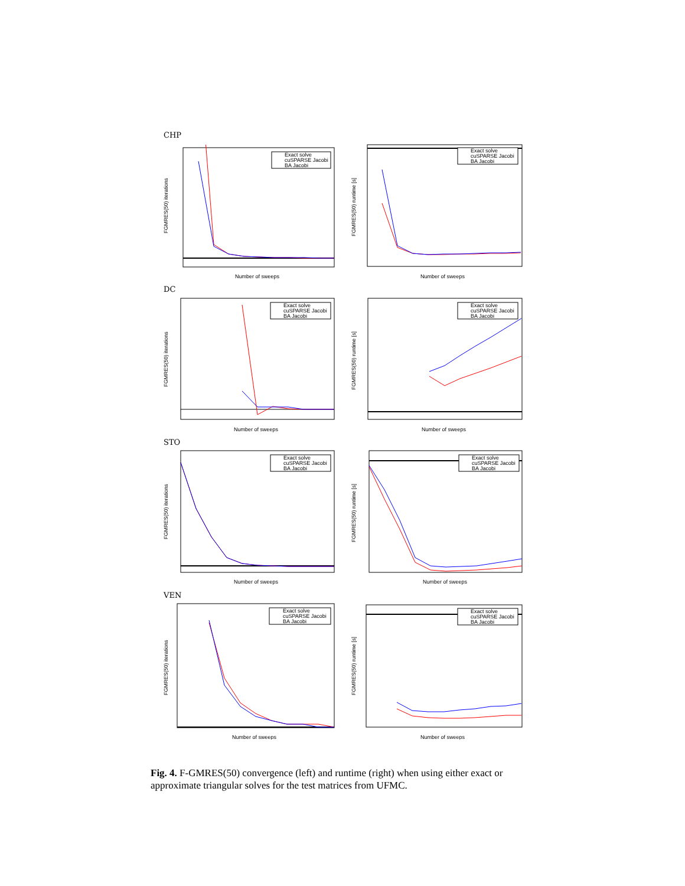CHP
DC
STO
VEN
Exact solve
cuSPARSE Jacobi
BA Jacobi
Number of sweeps
FGMRES(50) iterations
Exact solve
cuSPARSE Jacobi
BA Jacobi
Number of sweeps
FGMRES(50) runtime [s]
Exact solve
cuSPARSE Jacobi
BA Jacobi
Number of sweeps
FGMRES(50) iterations
Exact solve
cuSPARSE Jacobi
BA Jacobi
Number of sweeps
FGMRES(50) runtime [s]
Exact solve
cuSPARSE Jacobi
BA Jacobi
Number of sweeps
FGMRES(50) iterations
Exact solve
cuSPARSE Jacobi
BA Jacobi
Number of sweeps
FGMRES(50) runtime [s]
Exact solve
cuSPARSE Jacobi
BA Jacobi
Number of sweeps
FGMRES(50) iterations
Exact solve
cuSPARSE Jacobi
BA Jacobi
Number of sweeps
FGMRES(50) runtime [s]
Fig. 4. F-GMRES(50) convergence (left) and runtime (right) when using either exact or approximate triangular solves for the test matrices from UFMC.